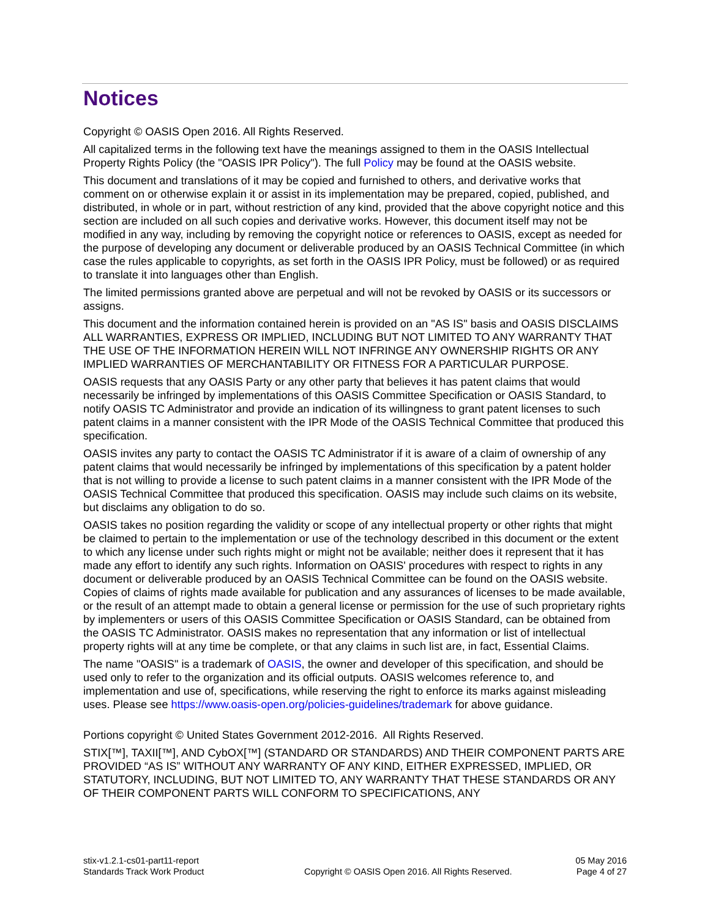Notices
Copyright © OASIS Open 2016. All Rights Reserved.
All capitalized terms in the following text have the meanings assigned to them in the OASIS Intellectual Property Rights Policy (the "OASIS IPR Policy"). The full Policy may be found at the OASIS website.
This document and translations of it may be copied and furnished to others, and derivative works that comment on or otherwise explain it or assist in its implementation may be prepared, copied, published, and distributed, in whole or in part, without restriction of any kind, provided that the above copyright notice and this section are included on all such copies and derivative works. However, this document itself may not be modified in any way, including by removing the copyright notice or references to OASIS, except as needed for the purpose of developing any document or deliverable produced by an OASIS Technical Committee (in which case the rules applicable to copyrights, as set forth in the OASIS IPR Policy, must be followed) or as required to translate it into languages other than English.
The limited permissions granted above are perpetual and will not be revoked by OASIS or its successors or assigns.
This document and the information contained herein is provided on an "AS IS" basis and OASIS DISCLAIMS ALL WARRANTIES, EXPRESS OR IMPLIED, INCLUDING BUT NOT LIMITED TO ANY WARRANTY THAT THE USE OF THE INFORMATION HEREIN WILL NOT INFRINGE ANY OWNERSHIP RIGHTS OR ANY IMPLIED WARRANTIES OF MERCHANTABILITY OR FITNESS FOR A PARTICULAR PURPOSE.
OASIS requests that any OASIS Party or any other party that believes it has patent claims that would necessarily be infringed by implementations of this OASIS Committee Specification or OASIS Standard, to notify OASIS TC Administrator and provide an indication of its willingness to grant patent licenses to such patent claims in a manner consistent with the IPR Mode of the OASIS Technical Committee that produced this specification.
OASIS invites any party to contact the OASIS TC Administrator if it is aware of a claim of ownership of any patent claims that would necessarily be infringed by implementations of this specification by a patent holder that is not willing to provide a license to such patent claims in a manner consistent with the IPR Mode of the OASIS Technical Committee that produced this specification. OASIS may include such claims on its website, but disclaims any obligation to do so.
OASIS takes no position regarding the validity or scope of any intellectual property or other rights that might be claimed to pertain to the implementation or use of the technology described in this document or the extent to which any license under such rights might or might not be available; neither does it represent that it has made any effort to identify any such rights. Information on OASIS' procedures with respect to rights in any document or deliverable produced by an OASIS Technical Committee can be found on the OASIS website. Copies of claims of rights made available for publication and any assurances of licenses to be made available, or the result of an attempt made to obtain a general license or permission for the use of such proprietary rights by implementers or users of this OASIS Committee Specification or OASIS Standard, can be obtained from the OASIS TC Administrator. OASIS makes no representation that any information or list of intellectual property rights will at any time be complete, or that any claims in such list are, in fact, Essential Claims.
The name "OASIS" is a trademark of OASIS, the owner and developer of this specification, and should be used only to refer to the organization and its official outputs. OASIS welcomes reference to, and implementation and use of, specifications, while reserving the right to enforce its marks against misleading uses. Please see https://www.oasis-open.org/policies-guidelines/trademark for above guidance.
Portions copyright © United States Government 2012-2016. All Rights Reserved.
STIX[™], TAXII[™], AND CybOX[™] (STANDARD OR STANDARDS) AND THEIR COMPONENT PARTS ARE PROVIDED “AS IS” WITHOUT ANY WARRANTY OF ANY KIND, EITHER EXPRESSED, IMPLIED, OR STATUTORY, INCLUDING, BUT NOT LIMITED TO, ANY WARRANTY THAT THESE STANDARDS OR ANY OF THEIR COMPONENT PARTS WILL CONFORM TO SPECIFICATIONS, ANY
stix-v1.2.1-cs01-part11-report
Standards Track Work Product
Copyright © OASIS Open 2016. All Rights Reserved.
05 May 2016
Page 4 of 27